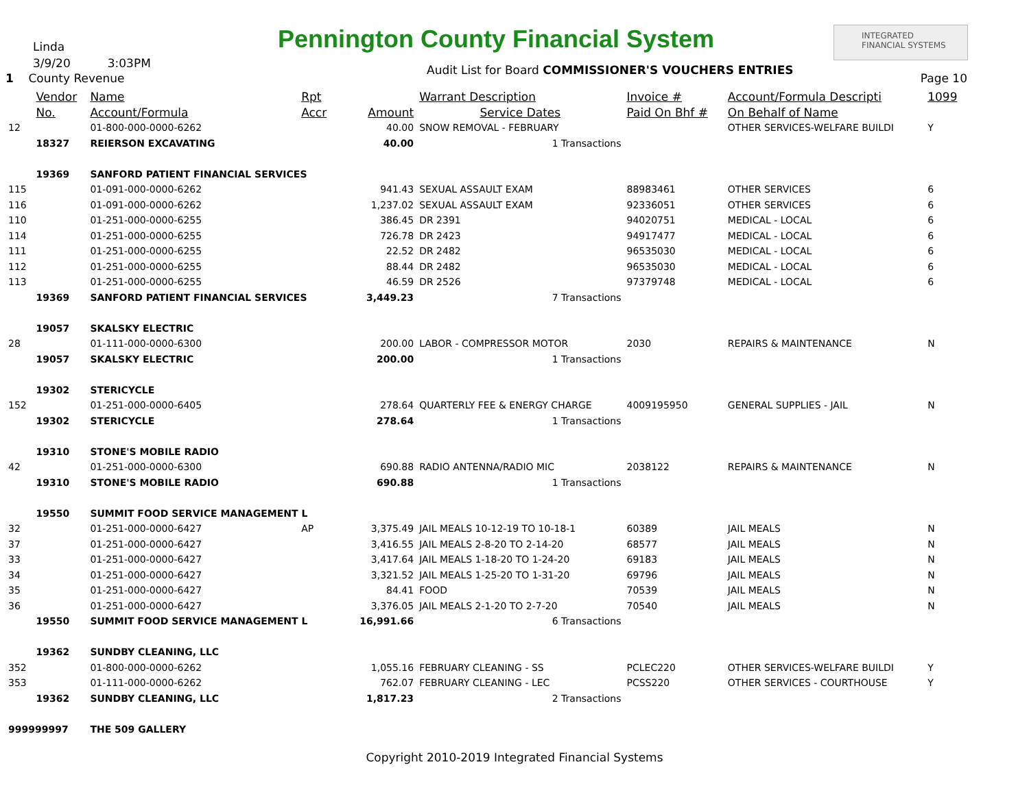Pennington County Financial System
Linda
3/9/20 3:03PM
1 County Revenue
Audit List for Board COMMISSIONER'S VOUCHERS ENTRIES
INTEGRATED
FINANCIAL SYSTEMS
Page 10
| | Vendor | Name | Rpt | | Warrant Description | Invoice # | Account/Formula Descripti | 1099 |
| --- | --- | --- | --- | --- | --- | --- | --- | --- |
| | No. | Account/Formula | Accr | Amount | Service Dates | Paid On Bhf # | On Behalf of Name | |
| 12 | | 01-800-000-0000-6262 | | 40.00 | SNOW REMOVAL - FEBRUARY | | OTHER SERVICES-WELFARE BUILDI | Y |
| | 18327 | REIERSON EXCAVATING | | 40.00 | 1 Transactions | | | |
| | 19369 | SANFORD PATIENT FINANCIAL SERVICES | | | | | | |
| 115 | | 01-091-000-0000-6262 | | 941.43 | SEXUAL ASSAULT EXAM | 88983461 | OTHER SERVICES | 6 |
| 116 | | 01-091-000-0000-6262 | | 1,237.02 | SEXUAL ASSAULT EXAM | 92336051 | OTHER SERVICES | 6 |
| 110 | | 01-251-000-0000-6255 | | 386.45 | DR 2391 | 94020751 | MEDICAL - LOCAL | 6 |
| 114 | | 01-251-000-0000-6255 | | 726.78 | DR 2423 | 94917477 | MEDICAL - LOCAL | 6 |
| 111 | | 01-251-000-0000-6255 | | 22.52 | DR 2482 | 96535030 | MEDICAL - LOCAL | 6 |
| 112 | | 01-251-000-0000-6255 | | 88.44 | DR 2482 | 96535030 | MEDICAL - LOCAL | 6 |
| 113 | | 01-251-000-0000-6255 | | 46.59 | DR 2526 | 97379748 | MEDICAL - LOCAL | 6 |
| | 19369 | SANFORD PATIENT FINANCIAL SERVICES | | 3,449.23 | 7 Transactions | | | |
| | 19057 | SKALSKY ELECTRIC | | | | | | |
| 28 | | 01-111-000-0000-6300 | | 200.00 | LABOR - COMPRESSOR MOTOR | 2030 | REPAIRS & MAINTENANCE | N |
| | 19057 | SKALSKY ELECTRIC | | 200.00 | 1 Transactions | | | |
| | 19302 | STERICYCLE | | | | | | |
| 152 | | 01-251-000-0000-6405 | | 278.64 | QUARTERLY FEE & ENERGY CHARGE | 4009195950 | GENERAL SUPPLIES - JAIL | N |
| | 19302 | STERICYCLE | | 278.64 | 1 Transactions | | | |
| | 19310 | STONE'S MOBILE RADIO | | | | | | |
| 42 | | 01-251-000-0000-6300 | | 690.88 | RADIO ANTENNA/RADIO MIC | 2038122 | REPAIRS & MAINTENANCE | N |
| | 19310 | STONE'S MOBILE RADIO | | 690.88 | 1 Transactions | | | |
| | 19550 | SUMMIT FOOD SERVICE MANAGEMENT L | | | | | | |
| 32 | | 01-251-000-0000-6427 | AP | 3,375.49 | JAIL MEALS 10-12-19 TO 10-18-1 | 60389 | JAIL MEALS | N |
| 37 | | 01-251-000-0000-6427 | | 3,416.55 | JAIL MEALS 2-8-20 TO 2-14-20 | 68577 | JAIL MEALS | N |
| 33 | | 01-251-000-0000-6427 | | 3,417.64 | JAIL MEALS 1-18-20 TO 1-24-20 | 69183 | JAIL MEALS | N |
| 34 | | 01-251-000-0000-6427 | | 3,321.52 | JAIL MEALS 1-25-20 TO 1-31-20 | 69796 | JAIL MEALS | N |
| 35 | | 01-251-000-0000-6427 | | 84.41 | FOOD | 70539 | JAIL MEALS | N |
| 36 | | 01-251-000-0000-6427 | | 3,376.05 | JAIL MEALS 2-1-20 TO 2-7-20 | 70540 | JAIL MEALS | N |
| | 19550 | SUMMIT FOOD SERVICE MANAGEMENT L | | 16,991.66 | 6 Transactions | | | |
| | 19362 | SUNDBY CLEANING, LLC | | | | | | |
| 352 | | 01-800-000-0000-6262 | | 1,055.16 | FEBRUARY CLEANING - SS | PCLEC220 | OTHER SERVICES-WELFARE BUILDI | Y |
| 353 | | 01-111-000-0000-6262 | | 762.07 | FEBRUARY CLEANING - LEC | PCSS220 | OTHER SERVICES - COURTHOUSE | Y |
| | 19362 | SUNDBY CLEANING, LLC | | 1,817.23 | 2 Transactions | | | |
| 999999997 | | THE 509 GALLERY | | | | | | |
Copyright 2010-2019 Integrated Financial Systems